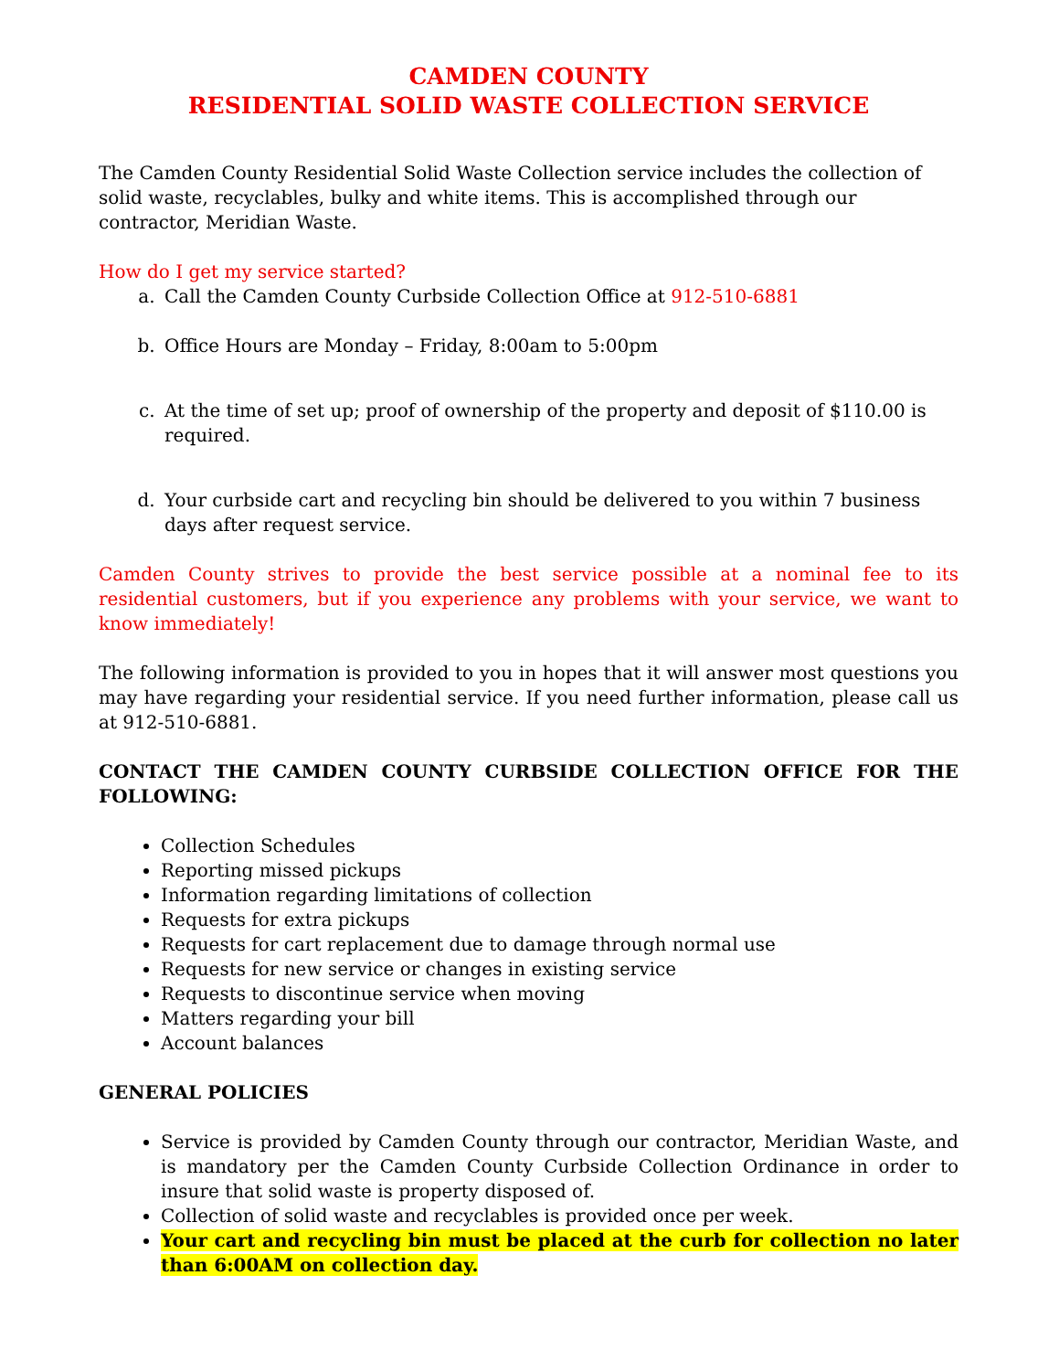CAMDEN COUNTY
RESIDENTIAL SOLID WASTE COLLECTION SERVICE
The Camden County Residential Solid Waste Collection service includes the collection of solid waste, recyclables, bulky and white items. This is accomplished through our contractor, Meridian Waste.
How do I get my service started?
a. Call the Camden County Curbside Collection Office at 912-510-6881
b. Office Hours are Monday – Friday, 8:00am to 5:00pm
c. At the time of set up; proof of ownership of the property and deposit of $110.00 is required.
d. Your curbside cart and recycling bin should be delivered to you within 7 business days after request service.
Camden County strives to provide the best service possible at a nominal fee to its residential customers, but if you experience any problems with your service, we want to know immediately!
The following information is provided to you in hopes that it will answer most questions you may have regarding your residential service. If you need further information, please call us at 912-510-6881.
CONTACT THE CAMDEN COUNTY CURBSIDE COLLECTION OFFICE FOR THE FOLLOWING:
Collection Schedules
Reporting missed pickups
Information regarding limitations of collection
Requests for extra pickups
Requests for cart replacement due to damage through normal use
Requests for new service or changes in existing service
Requests to discontinue service when moving
Matters regarding your bill
Account balances
GENERAL POLICIES
Service is provided by Camden County through our contractor, Meridian Waste, and is mandatory per the Camden County Curbside Collection Ordinance in order to insure that solid waste is property disposed of.
Collection of solid waste and recyclables is provided once per week.
Your cart and recycling bin must be placed at the curb for collection no later than 6:00AM on collection day.